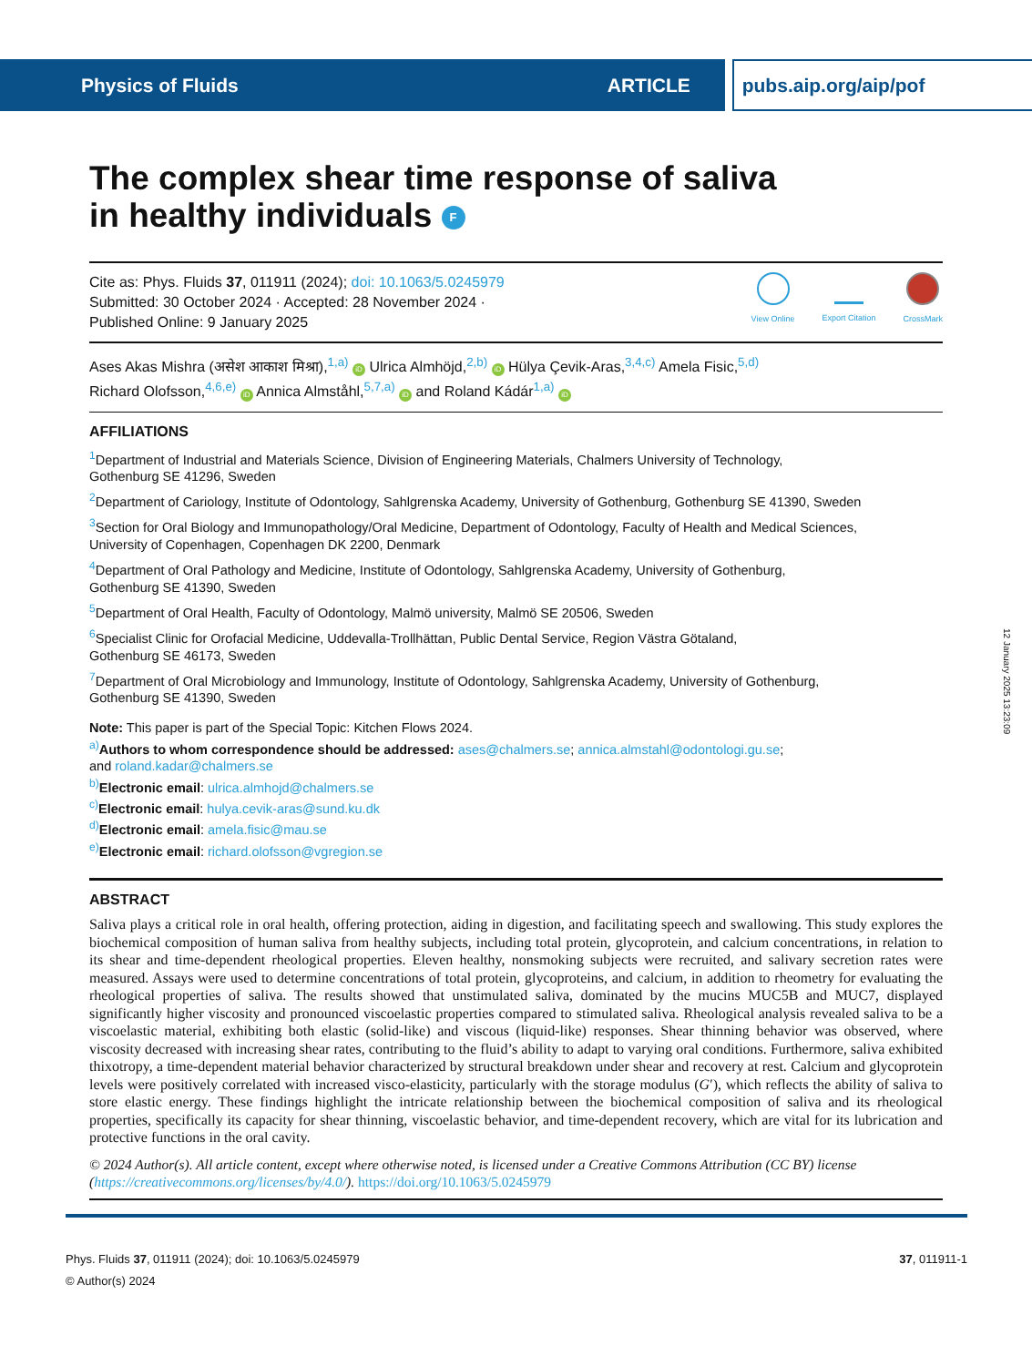Physics of Fluids ARTICLE pubs.aip.org/aip/pof
The complex shear time response of saliva
in healthy individuals F
Cite as: Phys. Fluids 37, 011911 (2024); doi: 10.1063/5.0245979
Submitted: 30 October 2024 · Accepted: 28 November 2024 ·
Published Online: 9 January 2025
View Online Export Citation CrossMark
Ases Akas Mishra (असेश आकाश मिश्रा),<sup>1,a)</sup> iD Ulrica Almhöjd,<sup>2,b)</sup> iD Hülya Çevik-Aras,<sup>3,4,c)</sup> Amela Fisic,<sup>5,d)</sup>
Richard Olofsson,<sup>4,6,e)</sup> iD Annica Almståhl,<sup>5,7,a)</sup> iD and Roland Kádár<sup>1,a)</sup> iD
AFFILIATIONS
<sup>1</sup> Department of Industrial and Materials Science, Division of Engineering Materials, Chalmers University of Technology,
Gothenburg SE 41296, Sweden
<sup>2</sup> Department of Cariology, Institute of Odontology, Sahlgrenska Academy, University of Gothenburg, Gothenburg SE 41390, Sweden
<sup>3</sup> Section for Oral Biology and Immunopathology/Oral Medicine, Department of Odontology, Faculty of Health and Medical Sciences,
University of Copenhagen, Copenhagen DK 2200, Denmark
<sup>4</sup> Department of Oral Pathology and Medicine, Institute of Odontology, Sahlgrenska Academy, University of Gothenburg,
Gothenburg SE 41390, Sweden
<sup>5</sup> Department of Oral Health, Faculty of Odontology, Malmö university, Malmö SE 20506, Sweden
<sup>6</sup> Specialist Clinic for Orofacial Medicine, Uddevalla-Trollhättan, Public Dental Service, Region Västra Götaland,
Gothenburg SE 46173, Sweden
<sup>7</sup> Department of Oral Microbiology and Immunology, Institute of Odontology, Sahlgrenska Academy, University of Gothenburg,
Gothenburg SE 41390, Sweden
Note: This paper is part of the Special Topic: Kitchen Flows 2024.
<sup>a)</sup> Authors to whom correspondence should be addressed: ases@chalmers.se; annica.almstahl@odontologi.gu.se;
and roland.kadar@chalmers.se
<sup>b)</sup> Electronic email: ulrica.almhojd@chalmers.se
<sup>c)</sup> Electronic email: hulya.cevik-aras@sund.ku.dk
<sup>d)</sup> Electronic email: amela.fisic@mau.se
<sup>e)</sup> Electronic email: richard.olofsson@vgregion.se
ABSTRACT
Saliva plays a critical role in oral health, offering protection, aiding in digestion, and facilitating speech and swallowing. This study explores the biochemical composition of human saliva from healthy subjects, including total protein, glycoprotein, and calcium concentrations, in relation to its shear and time-dependent rheological properties. Eleven healthy, nonsmoking subjects were recruited, and salivary secretion rates were measured. Assays were used to determine concentrations of total protein, glycoproteins, and calcium, in addition to rheometry for evaluating the rheological properties of saliva. The results showed that unstimulated saliva, dominated by the mucins MUC5B and MUC7, displayed significantly higher viscosity and pronounced viscoelastic properties compared to stimulated saliva. Rheological analysis revealed saliva to be a viscoelastic material, exhibiting both elastic (solid-like) and viscous (liquid-like) responses. Shear thinning behavior was observed, where viscosity decreased with increasing shear rates, contributing to the fluid’s ability to adapt to varying oral conditions. Furthermore, saliva exhibited thixotropy, a time-dependent material behavior characterized by structural breakdown under shear and recovery at rest. Calcium and glycoprotein levels were positively correlated with increased visco-elasticity, particularly with the storage modulus (G′), which reflects the ability of saliva to store elastic energy. These findings highlight the intricate relationship between the biochemical composition of saliva and its rheological properties, specifically its capacity for shear thinning, viscoelastic behavior, and time-dependent recovery, which are vital for its lubrication and protective functions in the oral cavity.
© 2024 Author(s). All article content, except where otherwise noted, is licensed under a Creative Commons Attribution (CC BY) license (https://creativecommons.org/licenses/by/4.0/). https://doi.org/10.1063/5.0245979
12 January 2025 13:23:09
Phys. Fluids 37, 011911 (2024); doi: 10.1063/5.0245979 37, 011911-1
© Author(s) 2024